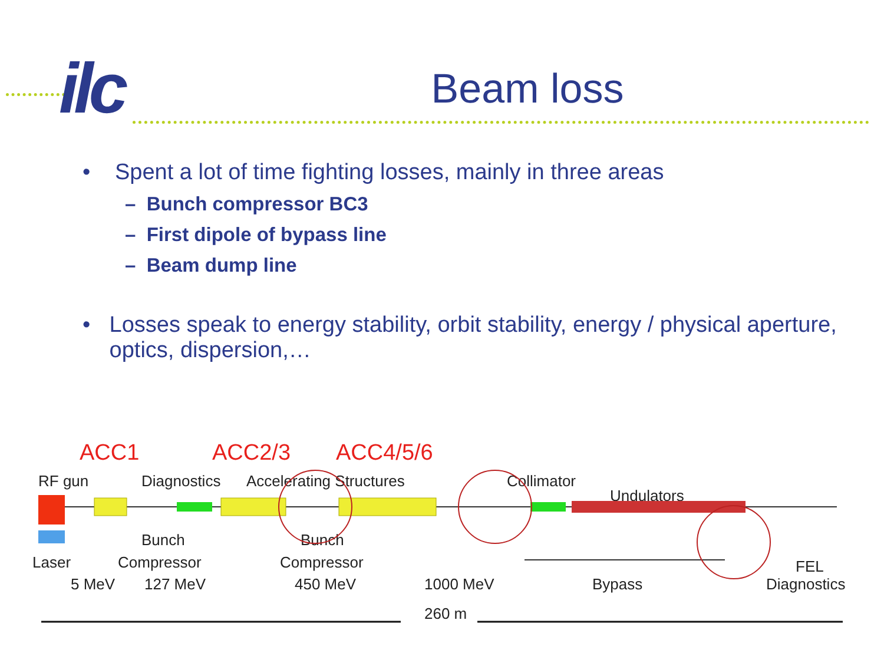ilc
Beam loss
• Spent a lot of time fighting losses, mainly in three areas
– Bunch compressor BC3
– First dipole of bypass line
– Beam dump line
• Losses speak to energy stability, orbit stability, energy / physical aperture, optics, dispersion,…
ACC1
ACC2/3
ACC4/5/6
RF gun
Diagnostics
Accelerating Structures
Collimator
Undulators
Bunch
Bunch
Laser
Compressor
Compressor
FEL
Diagnostics
5 MeV
127 MeV
450 MeV
1000 MeV
Bypass
260 m